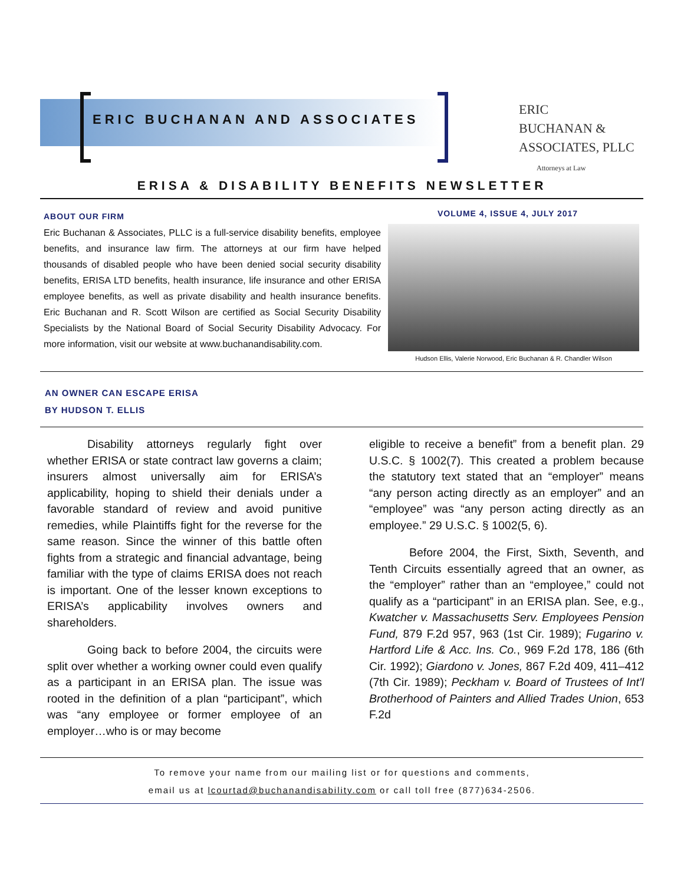ERIC BUCHANAN AND ASSOCIATES
ERIC
BUCHANAN &
ASSOCIATES, PLLC
Attorneys at Law
ERISA & DISABILITY BENEFITS NEWSLETTER
ABOUT OUR FIRM
Eric Buchanan & Associates, PLLC is a full-service disability benefits, employee benefits, and insurance law firm. The attorneys at our firm have helped thousands of disabled people who have been denied social security disability benefits, ERISA LTD benefits, health insurance, life insurance and other ERISA employee benefits, as well as private disability and health insurance benefits. Eric Buchanan and R. Scott Wilson are certified as Social Security Disability Specialists by the National Board of Social Security Disability Advocacy. For more information, visit our website at www.buchanandisability.com.
VOLUME 4, ISSUE 4, JULY 2017
Hudson Ellis, Valerie Norwood, Eric Buchanan & R. Chandler Wilson
AN OWNER CAN ESCAPE ERISA
BY HUDSON T. ELLIS
Disability attorneys regularly fight over whether ERISA or state contract law governs a claim; insurers almost universally aim for ERISA’s applicability, hoping to shield their denials under a favorable standard of review and avoid punitive remedies, while Plaintiffs fight for the reverse for the same reason. Since the winner of this battle often fights from a strategic and financial advantage, being familiar with the type of claims ERISA does not reach is important. One of the lesser known exceptions to ERISA’s applicability involves owners and shareholders.
Going back to before 2004, the circuits were split over whether a working owner could even qualify as a participant in an ERISA plan. The issue was rooted in the definition of a plan “participant”, which was “any employee or former employee of an employer…who is or may become
eligible to receive a benefit” from a benefit plan. 29 U.S.C. § 1002(7). This created a problem because the statutory text stated that an “employer” means “any person acting directly as an employer” and an “employee” was “any person acting directly as an employee.” 29 U.S.C. § 1002(5, 6).
Before 2004, the First, Sixth, Seventh, and Tenth Circuits essentially agreed that an owner, as the “employer” rather than an “employee,” could not qualify as a “participant” in an ERISA plan. See, e.g., Kwatcher v. Massachusetts Serv. Employees Pension Fund, 879 F.2d 957, 963 (1st Cir. 1989); Fugarino v. Hartford Life & Acc. Ins. Co., 969 F.2d 178, 186 (6th Cir. 1992); Giardono v. Jones, 867 F.2d 409, 411–412 (7th Cir. 1989); Peckham v. Board of Trustees of Int'l Brotherhood of Painters and Allied Trades Union, 653 F.2d
To remove your name from our mailing list or for questions and comments,
email us at lcourtad@buchanandisability.com or call toll free (877)634-2506.